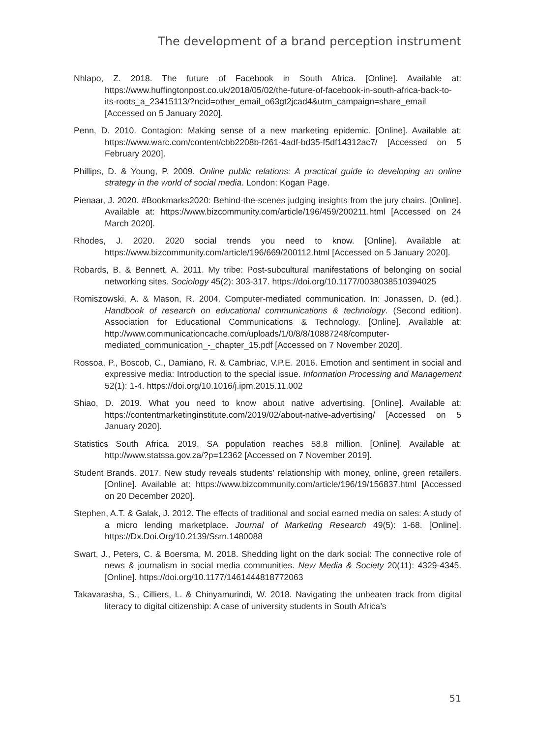The development of a brand perception instrument
Nhlapo, Z. 2018. The future of Facebook in South Africa. [Online]. Available at: https://www.huffingtonpost.co.uk/2018/05/02/the-future-of-facebook-in-south-africa-back-to-its-roots_a_23415113/?ncid=other_email_o63gt2jcad4&utm_campaign=share_email [Accessed on 5 January 2020].
Penn, D. 2010. Contagion: Making sense of a new marketing epidemic. [Online]. Available at: https://www.warc.com/content/cbb2208b-f261-4adf-bd35-f5df14312ac7/ [Accessed on 5 February 2020].
Phillips, D. & Young, P. 2009. Online public relations: A practical guide to developing an online strategy in the world of social media. London: Kogan Page.
Pienaar, J. 2020. #Bookmarks2020: Behind-the-scenes judging insights from the jury chairs. [Online]. Available at: https://www.bizcommunity.com/article/196/459/200211.html [Accessed on 24 March 2020].
Rhodes, J. 2020. 2020 social trends you need to know. [Online]. Available at: https://www.bizcommunity.com/article/196/669/200112.html [Accessed on 5 January 2020].
Robards, B. & Bennett, A. 2011. My tribe: Post-subcultural manifestations of belonging on social networking sites. Sociology 45(2): 303-317. https://doi.org/10.1177/0038038510394025
Romiszowski, A. & Mason, R. 2004. Computer-mediated communication. In: Jonassen, D. (ed.). Handbook of research on educational communications & technology. (Second edition). Association for Educational Communications & Technology. [Online]. Available at: http://www.communicationcache.com/uploads/1/0/8/8/10887248/computer-mediated_communication_-_chapter_15.pdf [Accessed on 7 November 2020].
Rossoa, P., Boscob, C., Damiano, R. & Cambriac, V.P.E. 2016. Emotion and sentiment in social and expressive media: Introduction to the special issue. Information Processing and Management 52(1): 1-4. https://doi.org/10.1016/j.ipm.2015.11.002
Shiao, D. 2019. What you need to know about native advertising. [Online]. Available at: https://contentmarketinginstitute.com/2019/02/about-native-advertising/ [Accessed on 5 January 2020].
Statistics South Africa. 2019. SA population reaches 58.8 million. [Online]. Available at: http://www.statssa.gov.za/?p=12362 [Accessed on 7 November 2019].
Student Brands. 2017. New study reveals students’ relationship with money, online, green retailers. [Online]. Available at: https://www.bizcommunity.com/article/196/19/156837.html [Accessed on 20 December 2020].
Stephen, A.T. & Galak, J. 2012. The effects of traditional and social earned media on sales: A study of a micro lending marketplace. Journal of Marketing Research 49(5): 1-68. [Online]. https://Dx.Doi.Org/10.2139/Ssrn.1480088
Swart, J., Peters, C. & Boersma, M. 2018. Shedding light on the dark social: The connective role of news & journalism in social media communities. New Media & Society 20(11): 4329-4345. [Online]. https://doi.org/10.1177/1461444818772063
Takavarasha, S., Cilliers, L. & Chinyamurindi, W. 2018. Navigating the unbeaten track from digital literacy to digital citizenship: A case of university students in South Africa’s
51